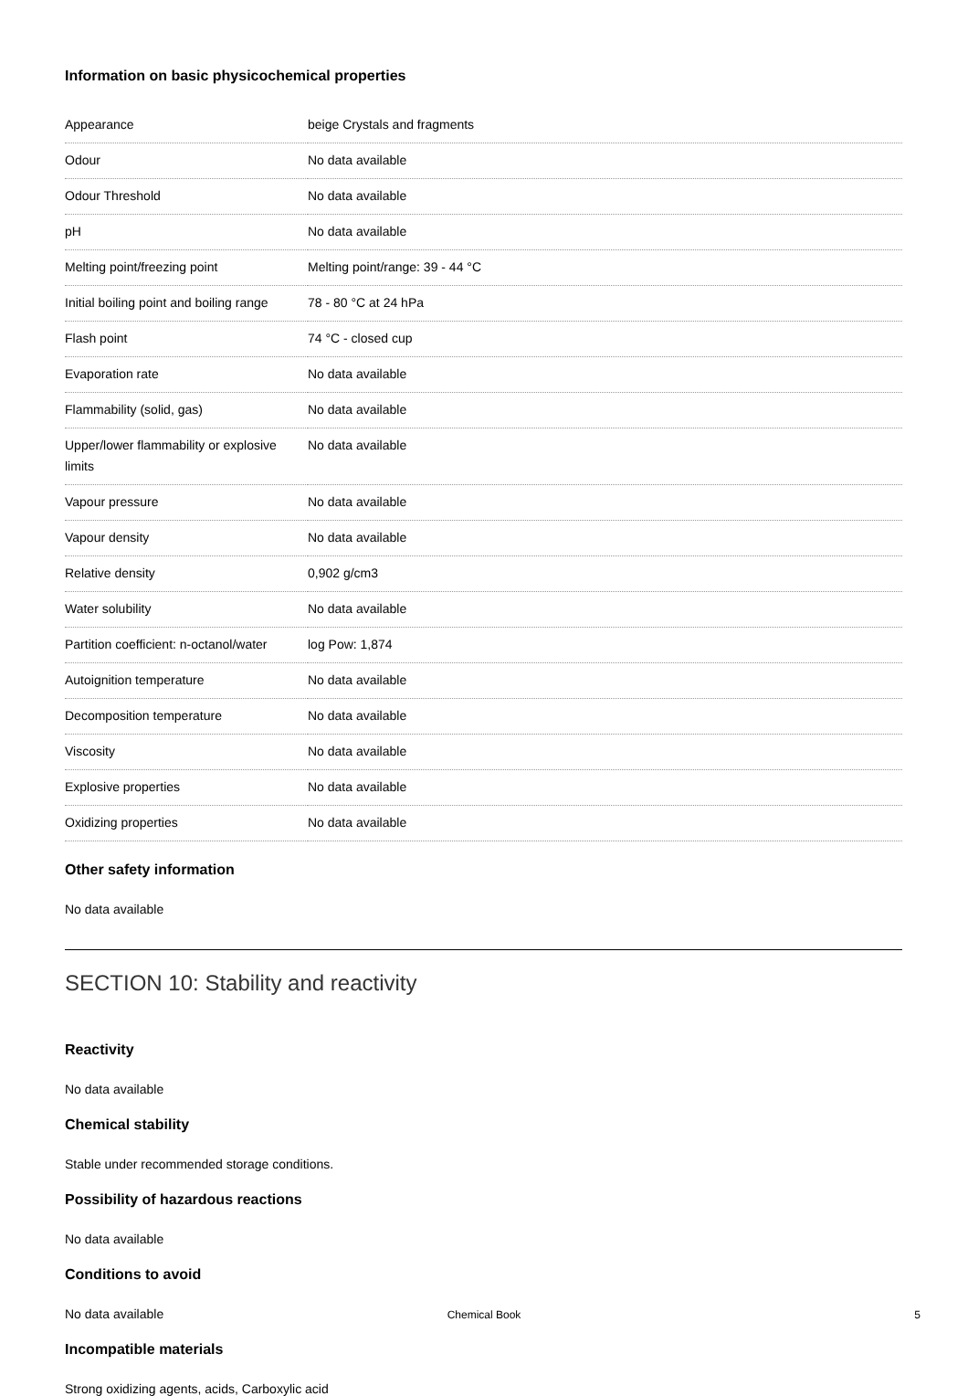Information on basic physicochemical properties
| Appearance | beige Crystals and fragments |
| Odour | No data available |
| Odour Threshold | No data available |
| pH | No data available |
| Melting point/freezing point | Melting point/range: 39 - 44 °C |
| Initial boiling point and boiling range | 78 - 80 °C at 24 hPa |
| Flash point | 74 °C - closed cup |
| Evaporation rate | No data available |
| Flammability (solid, gas) | No data available |
| Upper/lower flammability or explosive limits | No data available |
| Vapour pressure | No data available |
| Vapour density | No data available |
| Relative density | 0,902 g/cm3 |
| Water solubility | No data available |
| Partition coefficient: n-octanol/water | log Pow: 1,874 |
| Autoignition temperature | No data available |
| Decomposition temperature | No data available |
| Viscosity | No data available |
| Explosive properties | No data available |
| Oxidizing properties | No data available |
Other safety information
No data available
SECTION 10: Stability and reactivity
Reactivity
No data available
Chemical stability
Stable under recommended storage conditions.
Possibility of hazardous reactions
No data available
Conditions to avoid
No data available
Incompatible materials
Strong oxidizing agents, acids, Carboxylic acid
Chemical Book 5